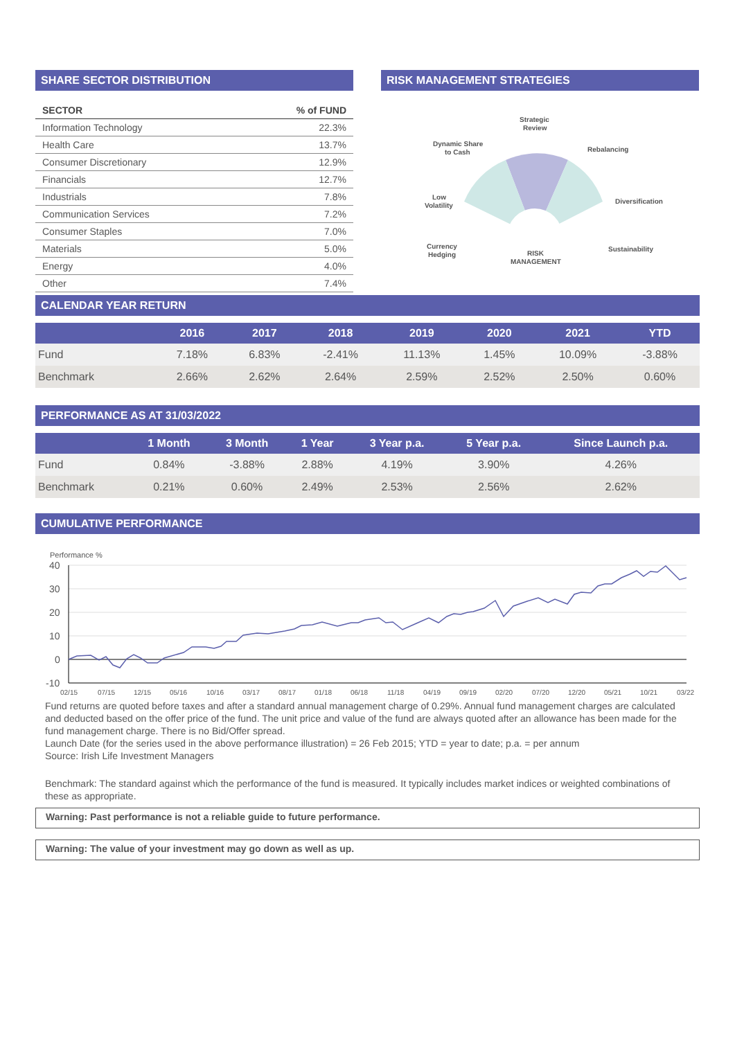SHARE SECTOR DISTRIBUTION
| SECTOR | % of FUND |
| --- | --- |
| Information Technology | 22.3% |
| Health Care | 13.7% |
| Consumer Discretionary | 12.9% |
| Financials | 12.7% |
| Industrials | 7.8% |
| Communication Services | 7.2% |
| Consumer Staples | 7.0% |
| Materials | 5.0% |
| Energy | 4.0% |
| Other | 7.4% |
RISK MANAGEMENT STRATEGIES
Strategic
Review
Dynamic Share
to Cash
Rebalancing
Diversification
Low
Volatility
Sustainability
Currency
Hedging
RISK
MANAGEMENT
CALENDAR YEAR RETURN
| | 2016 | 2017 | 2018 | 2019 | 2020 | 2021 | YTD |
| --- | --- | --- | --- | --- | --- | --- | --- |
| Fund | 7.18% | 6.83% | -2.41% | 11.13% | 1.45% | 10.09% | -3.88% |
| Benchmark | 2.66% | 2.62% | 2.64% | 2.59% | 2.52% | 2.50% | 0.60% |
PERFORMANCE AS AT 31/03/2022
| | 1 Month | 3 Month | 1 Year | 3 Year p.a. | 5 Year p.a. | Since Launch p.a. |
| --- | --- | --- | --- | --- | --- | --- |
| Fund | 0.84% | -3.88% | 2.88% | 4.19% | 3.90% | 4.26% |
| Benchmark | 0.21% | 0.60% | 2.49% | 2.53% | 2.56% | 2.62% |
CUMULATIVE PERFORMANCE
Performance %
40
30
20
10
0
-10
02/15
07/15
12/15
05/16
10/16
03/17
08/17
01/18
06/18
11/18
04/19
09/19
02/20
07/20
12/20
05/21
10/21
03/22
Fund returns are quoted before taxes and after a standard annual management charge of 0.29%. Annual fund management charges are calculated and deducted based on the offer price of the fund. The unit price and value of the fund are always quoted after an allowance has been made for the fund management charge. There is no Bid/Offer spread.
Launch Date (for the series used in the above performance illustration) = 26 Feb 2015; YTD = year to date; p.a. = per annum
Source: Irish Life Investment Managers
Benchmark: The standard against which the performance of the fund is measured. It typically includes market indices or weighted combinations of these as appropriate.
Warning: Past performance is not a reliable guide to future performance.
Warning: The value of your investment may go down as well as up.